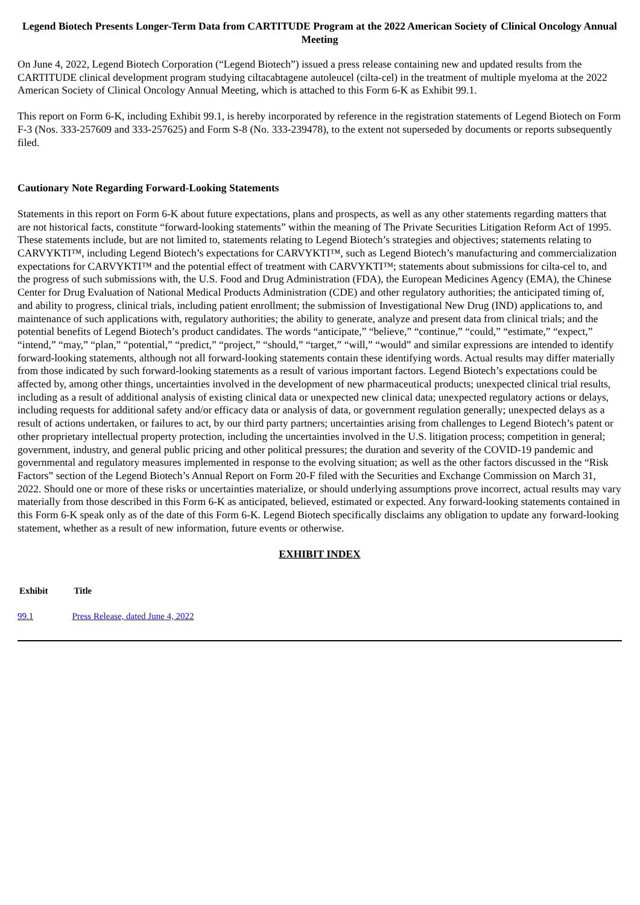Legend Biotech Presents Longer-Term Data from CARTITUDE Program at the 2022 American Society of Clinical Oncology Annual Meeting
On June 4, 2022, Legend Biotech Corporation (“Legend Biotech”) issued a press release containing new and updated results from the CARTITUDE clinical development program studying ciltacabtagene autoleucel (cilta-cel) in the treatment of multiple myeloma at the 2022 American Society of Clinical Oncology Annual Meeting, which is attached to this Form 6-K as Exhibit 99.1.
This report on Form 6-K, including Exhibit 99.1, is hereby incorporated by reference in the registration statements of Legend Biotech on Form F-3 (Nos. 333-257609 and 333-257625) and Form S-8 (No. 333-239478), to the extent not superseded by documents or reports subsequently filed.
Cautionary Note Regarding Forward-Looking Statements
Statements in this report on Form 6-K about future expectations, plans and prospects, as well as any other statements regarding matters that are not historical facts, constitute “forward-looking statements” within the meaning of The Private Securities Litigation Reform Act of 1995. These statements include, but are not limited to, statements relating to Legend Biotech’s strategies and objectives; statements relating to CARVYKTI™, including Legend Biotech’s expectations for CARVYKTI™, such as Legend Biotech’s manufacturing and commercialization expectations for CARVYKTI™ and the potential effect of treatment with CARVYKTI™; statements about submissions for cilta-cel to, and the progress of such submissions with, the U.S. Food and Drug Administration (FDA), the European Medicines Agency (EMA), the Chinese Center for Drug Evaluation of National Medical Products Administration (CDE) and other regulatory authorities; the anticipated timing of, and ability to progress, clinical trials, including patient enrollment; the submission of Investigational New Drug (IND) applications to, and maintenance of such applications with, regulatory authorities; the ability to generate, analyze and present data from clinical trials; and the potential benefits of Legend Biotech’s product candidates. The words “anticipate,” “believe,” “continue,” “could,” “estimate,” “expect,” “intend,” “may,” “plan,” “potential,” “predict,” “project,” “should,” “target,” “will,” “would” and similar expressions are intended to identify forward-looking statements, although not all forward-looking statements contain these identifying words. Actual results may differ materially from those indicated by such forward-looking statements as a result of various important factors. Legend Biotech’s expectations could be affected by, among other things, uncertainties involved in the development of new pharmaceutical products; unexpected clinical trial results, including as a result of additional analysis of existing clinical data or unexpected new clinical data; unexpected regulatory actions or delays, including requests for additional safety and/or efficacy data or analysis of data, or government regulation generally; unexpected delays as a result of actions undertaken, or failures to act, by our third party partners; uncertainties arising from challenges to Legend Biotech’s patent or other proprietary intellectual property protection, including the uncertainties involved in the U.S. litigation process; competition in general; government, industry, and general public pricing and other political pressures; the duration and severity of the COVID-19 pandemic and governmental and regulatory measures implemented in response to the evolving situation; as well as the other factors discussed in the “Risk Factors” section of the Legend Biotech’s Annual Report on Form 20-F filed with the Securities and Exchange Commission on March 31, 2022. Should one or more of these risks or uncertainties materialize, or should underlying assumptions prove incorrect, actual results may vary materially from those described in this Form 6-K as anticipated, believed, estimated or expected. Any forward-looking statements contained in this Form 6-K speak only as of the date of this Form 6-K. Legend Biotech specifically disclaims any obligation to update any forward-looking statement, whether as a result of new information, future events or otherwise.
EXHIBIT INDEX
| Exhibit | Title |
| --- | --- |
| 99.1 | Press Release, dated June 4, 2022 |